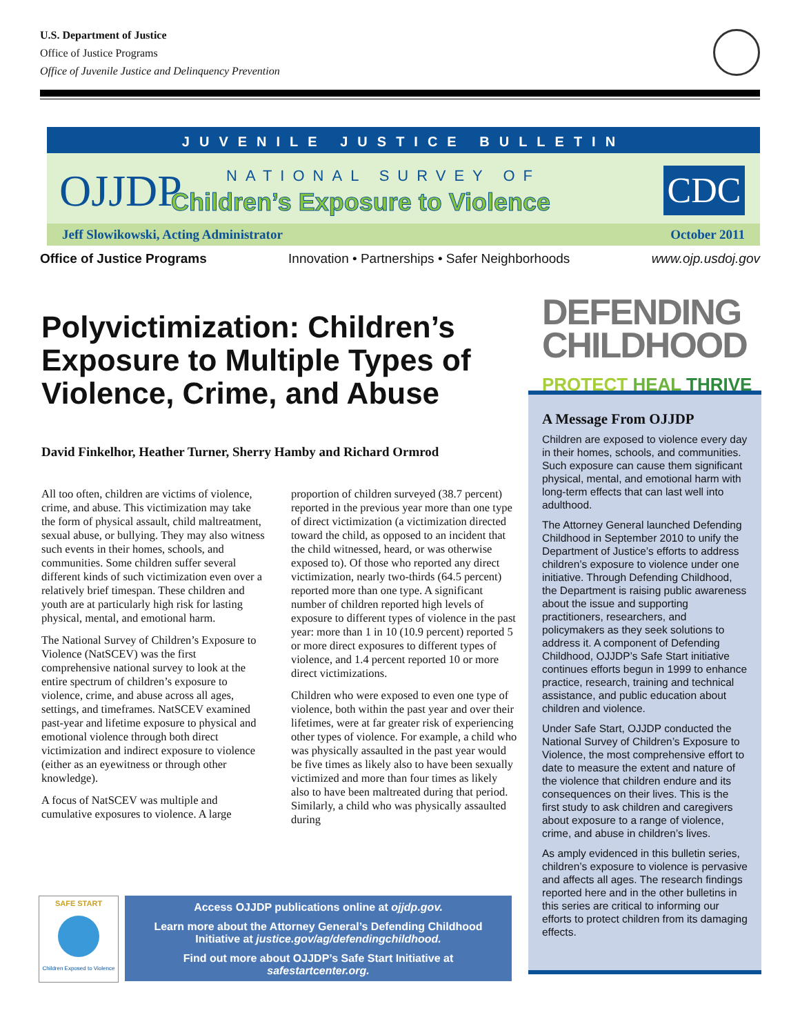U.S. Department of Justice
Office of Justice Programs
Office of Juvenile Justice and Delinquency Prevention
JUVENILE JUSTICE BULLETIN
OJJDP NATIONAL SURVEY OF
Children’s Exposure to Violence
CDC
Jeff Slowikowski, Acting Administrator October 2011
Office of Justice Programs Innovation • Partnerships • Safer Neighborhoods www.ojp.usdoj.gov
Polyvictimization: Children’s Exposure to Multiple Types of Violence, Crime, and Abuse
David Finkelhor, Heather Turner, Sherry Hamby and Richard Ormrod
All too often, children are victims of violence, crime, and abuse. This victimization may take the form of physical assault, child maltreatment, sexual abuse, or bullying. They may also witness such events in their homes, schools, and communities. Some children suffer several different kinds of such victimization even over a relatively brief timespan. These children and youth are at particularly high risk for lasting physical, mental, and emotional harm.
The National Survey of Children’s Exposure to Violence (NatSCEV) was the first comprehensive national survey to look at the entire spectrum of children’s exposure to violence, crime, and abuse across all ages, settings, and timeframes. NatSCEV examined past-year and lifetime exposure to physical and emotional violence through both direct victimization and indirect exposure to violence (either as an eyewitness or through other knowledge).
A focus of NatSCEV was multiple and cumulative exposures to violence. A large proportion of children surveyed (38.7 percent) reported in the previous year more than one type of direct victimization (a victimization directed toward the child, as opposed to an incident that the child witnessed, heard, or was otherwise exposed to). Of those who reported any direct victimization, nearly two-thirds (64.5 percent) reported more than one type. A significant number of children reported high levels of exposure to different types of violence in the past year: more than 1 in 10 (10.9 percent) reported 5 or more direct exposures to different types of violence, and 1.4 percent reported 10 or more direct victimizations.
Children who were exposed to even one type of violence, both within the past year and over their lifetimes, were at far greater risk of experiencing other types of violence. For example, a child who was physically assaulted in the past year would be five times as likely also to have been sexually victimized and more than four times as likely also to have been maltreated during that period. Similarly, a child who was physically assaulted during
DEFENDING
CHILDHOOD
PROTECT HEAL THRIVE
A Message From OJJDP
Children are exposed to violence every day in their homes, schools, and communities. Such exposure can cause them significant physical, mental, and emotional harm with long-term effects that can last well into adulthood.
The Attorney General launched Defending Childhood in September 2010 to unify the Department of Justice’s efforts to address children’s exposure to violence under one initiative. Through Defending Childhood, the Department is raising public awareness about the issue and supporting practitioners, researchers, and policymakers as they seek solutions to address it. A component of Defending Childhood, OJJDP’s Safe Start initiative continues efforts begun in 1999 to enhance practice, research, training and technical assistance, and public education about children and violence.
Under Safe Start, OJJDP conducted the National Survey of Children’s Exposure to Violence, the most comprehensive effort to date to measure the extent and nature of the violence that children endure and its consequences on their lives. This is the first study to ask children and caregivers about exposure to a range of violence, crime, and abuse in children’s lives.
As amply evidenced in this bulletin series, children’s exposure to violence is pervasive and affects all ages. The research findings reported here and in the other bulletins in this series are critical to informing our efforts to protect children from its damaging effects.
SAFE START
Children Exposed to Violence
Access OJJDP publications online at ojjdp.gov.
Learn more about the Attorney General’s Defending Childhood
Initiative at justice.gov/ag/defendingchildhood.
Find out more about OJJDP’s Safe Start Initiative at
safestartcenter.org.